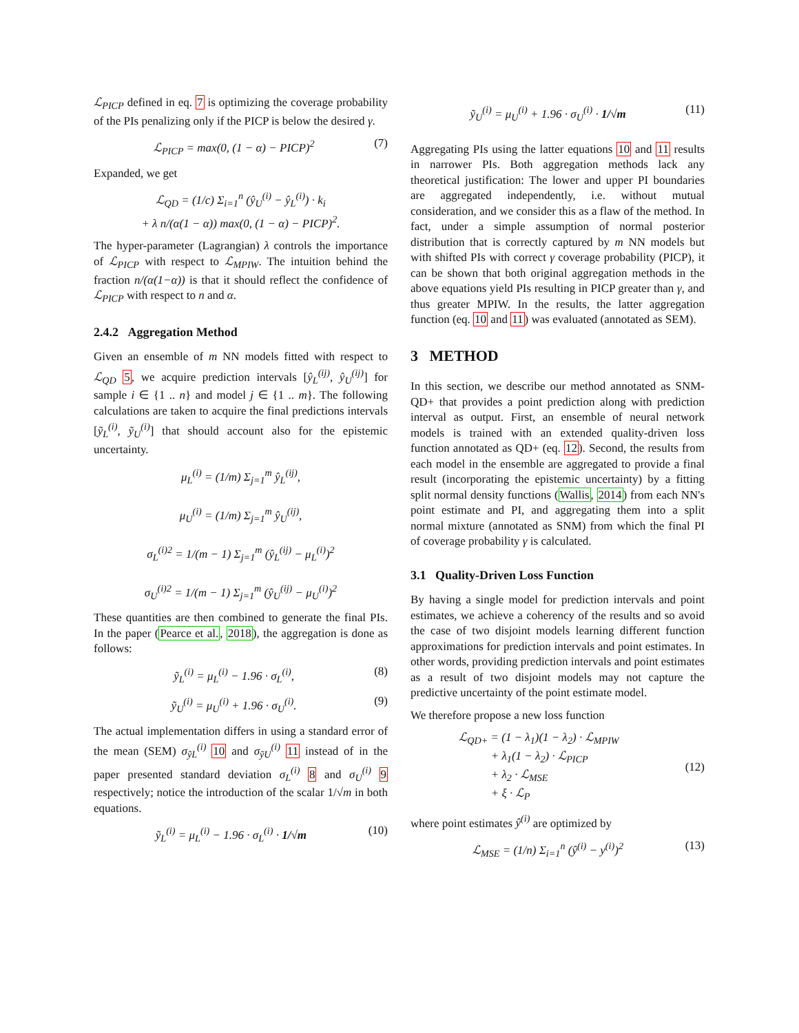ℒ<sub>PICP</sub> defined in eq. 7 is optimizing the coverage probability of the PIs penalizing only if the PICP is below the desired γ.
ℒ<sub>PICP</sub> = max(0, (1 − α) − PICP)<sup>2</sup> (7)
Expanded, we get
ℒ<sub>QD</sub> = (1/c) Σ<sub>i=1</sub><sup>n</sup> (ŷ<sub>U</sub><sup>(i)</sup> − ŷ<sub>L</sub><sup>(i)</sup>) · k<sub>i</sub>
+ λ n/(α(1 − α)) max(0, (1 − α) − PICP)<sup>2</sup>.
The hyper-parameter (Lagrangian) λ controls the importance of ℒ<sub>PICP</sub> with respect to ℒ<sub>MPIW</sub>. The intuition behind the fraction n/(α(1−α)) is that it should reflect the confidence of ℒ<sub>PICP</sub> with respect to n and α.
2.4.2 Aggregation Method
Given an ensemble of m NN models fitted with respect to ℒ<sub>QD</sub> 5, we acquire prediction intervals [ŷ<sub>L</sub><sup>(ij)</sup>, ŷ<sub>U</sub><sup>(ij)</sup>] for sample i ∈ {1 .. n} and model j ∈ {1 .. m}. The following calculations are taken to acquire the final predictions intervals [ỹ<sub>L</sub><sup>(i)</sup>, ỹ<sub>U</sub><sup>(i)</sup>] that should account also for the epistemic uncertainty.
μ<sub>L</sub><sup>(i)</sup> = (1/m) Σ<sub>j=1</sub><sup>m</sup> ŷ<sub>L</sub><sup>(ij)</sup>,
μ<sub>U</sub><sup>(i)</sup> = (1/m) Σ<sub>j=1</sub><sup>m</sup> ŷ<sub>U</sub><sup>(ij)</sup>,
σ<sub>L</sub><sup>(i)2</sup> = 1/(m − 1) Σ<sub>j=1</sub><sup>m</sup> (ŷ<sub>L</sub><sup>(ij)</sup> − μ<sub>L</sub><sup>(i)</sup>)<sup>2</sup>
σ<sub>U</sub><sup>(i)2</sup> = 1/(m − 1) Σ<sub>j=1</sub><sup>m</sup> (ŷ<sub>U</sub><sup>(ij)</sup> − μ<sub>U</sub><sup>(i)</sup>)<sup>2</sup>
These quantities are then combined to generate the final PIs. In the paper (Pearce et al., 2018), the aggregation is done as follows:
ỹ<sub>L</sub><sup>(i)</sup> = μ<sub>L</sub><sup>(i)</sup> − 1.96 · σ<sub>L</sub><sup>(i)</sup>, (8)
ỹ<sub>U</sub><sup>(i)</sup> = μ<sub>U</sub><sup>(i)</sup> + 1.96 · σ<sub>U</sub><sup>(i)</sup>. (9)
The actual implementation differs in using a standard error of the mean (SEM) σ<sub>ỹL</sub><sup>(i)</sup> 10 and σ<sub>ỹU</sub><sup>(i)</sup> 11 instead of in the paper presented standard deviation σ<sub>L</sub><sup>(i)</sup> 8 and σ<sub>U</sub><sup>(i)</sup> 9 respectively; notice the introduction of the scalar 1/√m in both equations.
ỹ<sub>L</sub><sup>(i)</sup> = μ<sub>L</sub><sup>(i)</sup> − 1.96 · σ<sub>L</sub><sup>(i)</sup> · 1/√m (10)
ỹ<sub>U</sub><sup>(i)</sup> = μ<sub>U</sub><sup>(i)</sup> + 1.96 · σ<sub>U</sub><sup>(i)</sup> · 1/√m (11)
Aggregating PIs using the latter equations 10 and 11 results in narrower PIs. Both aggregation methods lack any theoretical justification: The lower and upper PI boundaries are aggregated independently, i.e. without mutual consideration, and we consider this as a flaw of the method. In fact, under a simple assumption of normal posterior distribution that is correctly captured by m NN models but with shifted PIs with correct γ coverage probability (PICP), it can be shown that both original aggregation methods in the above equations yield PIs resulting in PICP greater than γ, and thus greater MPIW. In the results, the latter aggregation function (eq. 10 and 11) was evaluated (annotated as SEM).
3 METHOD
In this section, we describe our method annotated as SNM-QD+ that provides a point prediction along with prediction interval as output. First, an ensemble of neural network models is trained with an extended quality-driven loss function annotated as QD+ (eq. 12). Second, the results from each model in the ensemble are aggregated to provide a final result (incorporating the epistemic uncertainty) by a fitting split normal density functions (Wallis, 2014) from each NN's point estimate and PI, and aggregating them into a split normal mixture (annotated as SNM) from which the final PI of coverage probability γ is calculated.
3.1 Quality-Driven Loss Function
By having a single model for prediction intervals and point estimates, we achieve a coherency of the results and so avoid the case of two disjoint models learning different function approximations for prediction intervals and point estimates. In other words, providing prediction intervals and point estimates as a result of two disjoint models may not capture the predictive uncertainty of the point estimate model.
We therefore propose a new loss function
ℒ<sub>QD+</sub> = (1 − λ<sub>1</sub>)(1 − λ<sub>2</sub>) · ℒ<sub>MPIW</sub>
+ λ<sub>1</sub>(1 − λ<sub>2</sub>) · ℒ<sub>PICP</sub>
+ λ<sub>2</sub> · ℒ<sub>MSE</sub>
+ ξ · ℒ<sub>P</sub> (12)
where point estimates ŷ<sup>(i)</sup> are optimized by
ℒ<sub>MSE</sub> = (1/n) Σ<sub>i=1</sub><sup>n</sup> (ŷ<sup>(i)</sup> − y<sup>(i)</sup>)<sup>2</sup> (13)